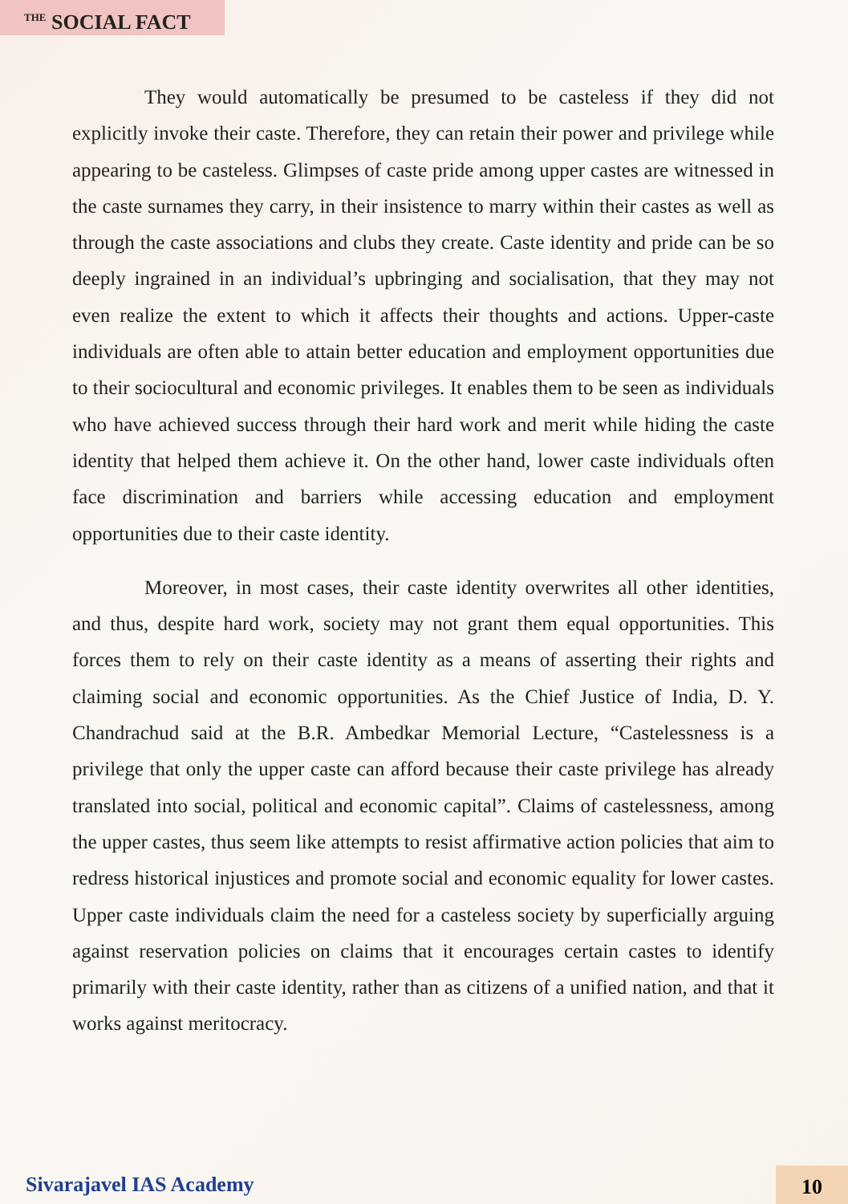<sup>THE</sup> SOCIAL FACT
They would automatically be presumed to be casteless if they did not explicitly invoke their caste. Therefore, they can retain their power and privilege while appearing to be casteless. Glimpses of caste pride among upper castes are witnessed in the caste surnames they carry, in their insistence to marry within their castes as well as through the caste associations and clubs they create. Caste identity and pride can be so deeply ingrained in an individual’s upbringing and socialisation, that they may not even realize the extent to which it affects their thoughts and actions. Upper-caste individuals are often able to attain better education and employment opportunities due to their sociocultural and economic privileges. It enables them to be seen as individuals who have achieved success through their hard work and merit while hiding the caste identity that helped them achieve it. On the other hand, lower caste individuals often face discrimination and barriers while accessing education and employment opportunities due to their caste identity.
Moreover, in most cases, their caste identity overwrites all other identities, and thus, despite hard work, society may not grant them equal opportunities. This forces them to rely on their caste identity as a means of asserting their rights and claiming social and economic opportunities. As the Chief Justice of India, D. Y. Chandrachud said at the B.R. Ambedkar Memorial Lecture, “Castelessness is a privilege that only the upper caste can afford because their caste privilege has already translated into social, political and economic capital”. Claims of castelessness, among the upper castes, thus seem like attempts to resist affirmative action policies that aim to redress historical injustices and promote social and economic equality for lower castes. Upper caste individuals claim the need for a casteless society by superficially arguing against reservation policies on claims that it encourages certain castes to identify primarily with their caste identity, rather than as citizens of a unified nation, and that it works against meritocracy.
Sivarajavel IAS Academy 10